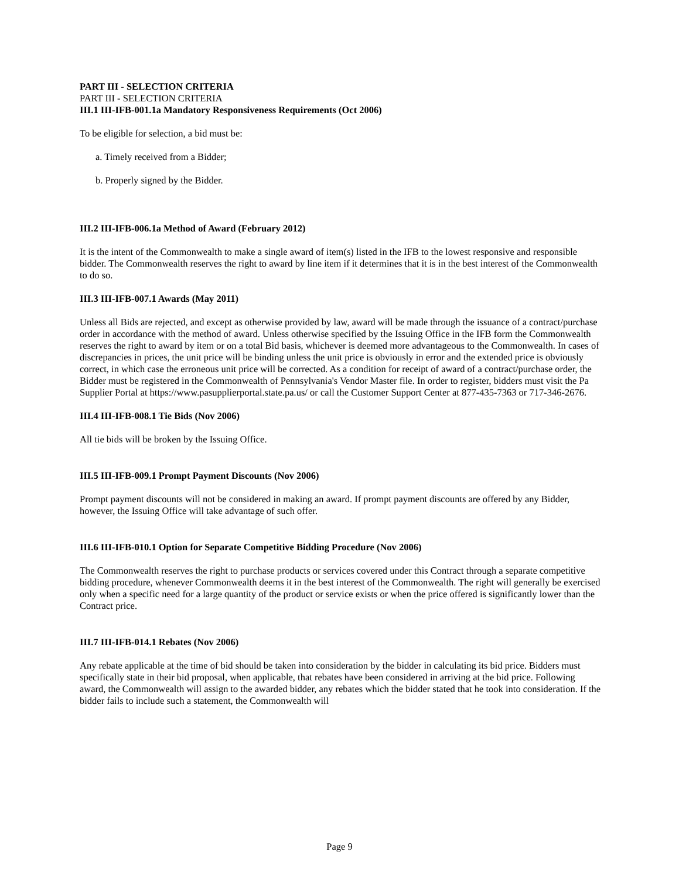PART III - SELECTION CRITERIA
PART III - SELECTION CRITERIA
III.1 III-IFB-001.1a Mandatory Responsiveness Requirements (Oct 2006)
To be eligible for selection, a bid must be:
a. Timely received from a Bidder;
b. Properly signed by the Bidder.
III.2 III-IFB-006.1a Method of Award (February 2012)
It is the intent of the Commonwealth to make a single award of item(s) listed in the IFB to the lowest responsive and responsible bidder. The Commonwealth reserves the right to award by line item if it determines that it is in the best interest of the Commonwealth to do so.
III.3 III-IFB-007.1 Awards (May 2011)
Unless all Bids are rejected, and except as otherwise provided by law, award will be made through the issuance of a contract/purchase order in accordance with the method of award. Unless otherwise specified by the Issuing Office in the IFB form the Commonwealth reserves the right to award by item or on a total Bid basis, whichever is deemed more advantageous to the Commonwealth. In cases of discrepancies in prices, the unit price will be binding unless the unit price is obviously in error and the extended price is obviously correct, in which case the erroneous unit price will be corrected. As a condition for receipt of award of a contract/purchase order, the Bidder must be registered in the Commonwealth of Pennsylvania's Vendor Master file. In order to register, bidders must visit the Pa Supplier Portal at https://www.pasupplierportal.state.pa.us/ or call the Customer Support Center at 877-435-7363 or 717-346-2676.
III.4 III-IFB-008.1 Tie Bids (Nov 2006)
All tie bids will be broken by the Issuing Office.
III.5 III-IFB-009.1 Prompt Payment Discounts (Nov 2006)
Prompt payment discounts will not be considered in making an award. If prompt payment discounts are offered by any Bidder, however, the Issuing Office will take advantage of such offer.
III.6 III-IFB-010.1 Option for Separate Competitive Bidding Procedure (Nov 2006)
The Commonwealth reserves the right to purchase products or services covered under this Contract through a separate competitive bidding procedure, whenever Commonwealth deems it in the best interest of the Commonwealth. The right will generally be exercised only when a specific need for a large quantity of the product or service exists or when the price offered is significantly lower than the Contract price.
III.7 III-IFB-014.1 Rebates (Nov 2006)
Any rebate applicable at the time of bid should be taken into consideration by the bidder in calculating its bid price. Bidders must specifically state in their bid proposal, when applicable, that rebates have been considered in arriving at the bid price. Following award, the Commonwealth will assign to the awarded bidder, any rebates which the bidder stated that he took into consideration. If the bidder fails to include such a statement, the Commonwealth will
Page 9